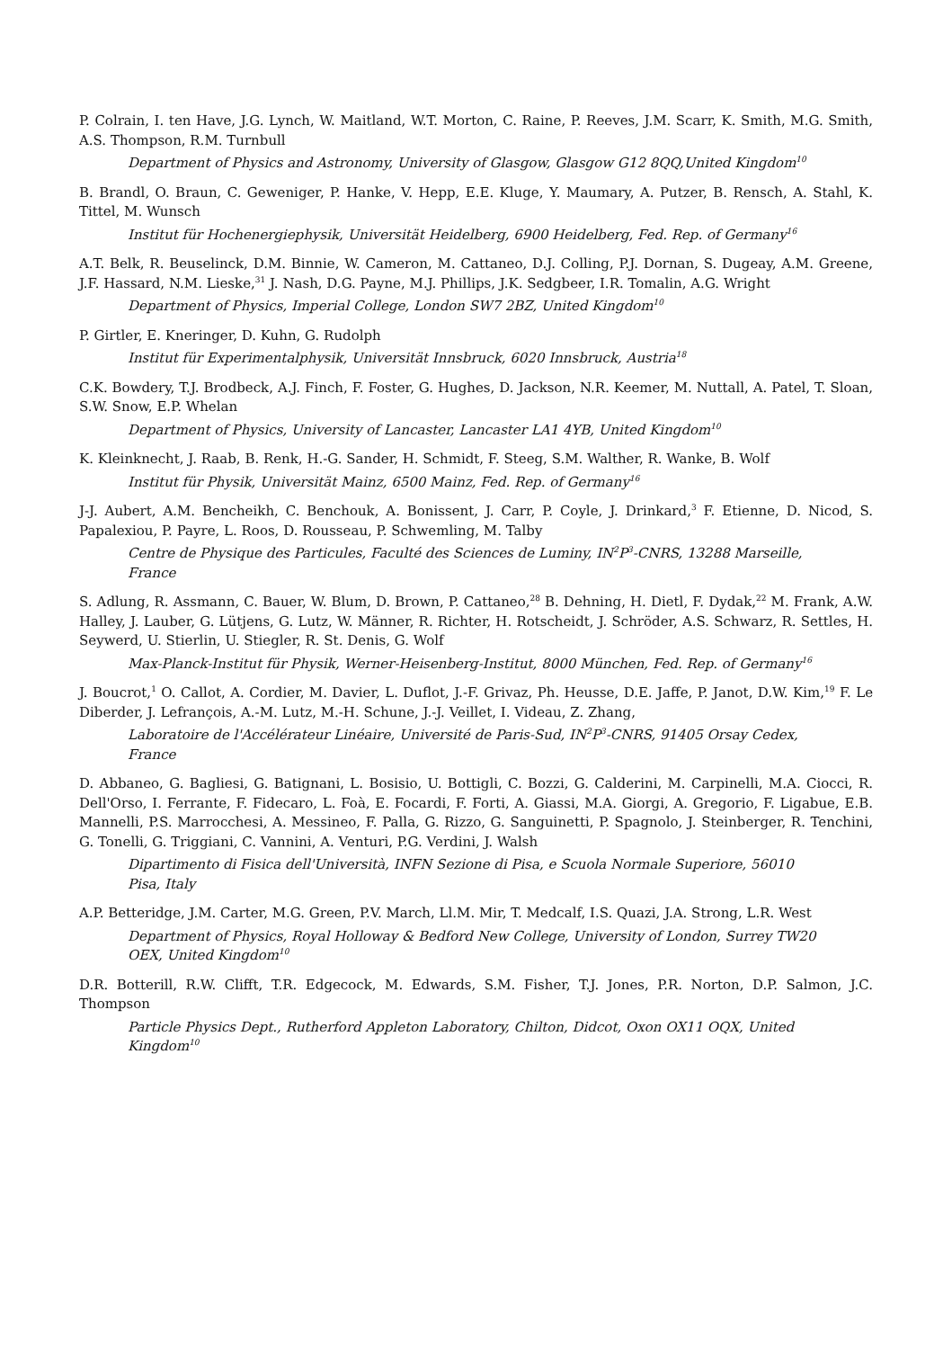P. Colrain, I. ten Have, J.G. Lynch, W. Maitland, W.T. Morton, C. Raine, P. Reeves, J.M. Scarr, K. Smith, M.G. Smith, A.S. Thompson, R.M. Turnbull
Department of Physics and Astronomy, University of Glasgow, Glasgow G12 8QQ,United Kingdom<sup>10</sup>
B. Brandl, O. Braun, C. Geweniger, P. Hanke, V. Hepp, E.E. Kluge, Y. Maumary, A. Putzer, B. Rensch, A. Stahl, K. Tittel, M. Wunsch
Institut für Hochenergiephysik, Universität Heidelberg, 6900 Heidelberg, Fed. Rep. of Germany<sup>16</sup>
A.T. Belk, R. Beuselinck, D.M. Binnie, W. Cameron, M. Cattaneo, D.J. Colling, P.J. Dornan, S. Dugeay, A.M. Greene, J.F. Hassard, N.M. Lieske,<sup>31</sup> J. Nash, D.G. Payne, M.J. Phillips, J.K. Sedgbeer, I.R. Tomalin, A.G. Wright
Department of Physics, Imperial College, London SW7 2BZ, United Kingdom<sup>10</sup>
P. Girtler, E. Kneringer, D. Kuhn, G. Rudolph
Institut für Experimentalphysik, Universität Innsbruck, 6020 Innsbruck, Austria<sup>18</sup>
C.K. Bowdery, T.J. Brodbeck, A.J. Finch, F. Foster, G. Hughes, D. Jackson, N.R. Keemer, M. Nuttall, A. Patel, T. Sloan, S.W. Snow, E.P. Whelan
Department of Physics, University of Lancaster, Lancaster LA1 4YB, United Kingdom<sup>10</sup>
K. Kleinknecht, J. Raab, B. Renk, H.-G. Sander, H. Schmidt, F. Steeg, S.M. Walther, R. Wanke, B. Wolf
Institut für Physik, Universität Mainz, 6500 Mainz, Fed. Rep. of Germany<sup>16</sup>
J-J. Aubert, A.M. Bencheikh, C. Benchouk, A. Bonissent, J. Carr, P. Coyle, J. Drinkard,<sup>3</sup> F. Etienne, D. Nicod, S. Papalexiou, P. Payre, L. Roos, D. Rousseau, P. Schwemling, M. Talby
Centre de Physique des Particules, Faculté des Sciences de Luminy, IN<sup>2</sup>P<sup>3</sup>-CNRS, 13288 Marseille, France
S. Adlung, R. Assmann, C. Bauer, W. Blum, D. Brown, P. Cattaneo,<sup>28</sup> B. Dehning, H. Dietl, F. Dydak,<sup>22</sup> M. Frank, A.W. Halley, J. Lauber, G. Lütjens, G. Lutz, W. Männer, R. Richter, H. Rotscheidt, J. Schröder, A.S. Schwarz, R. Settles, H. Seywerd, U. Stierlin, U. Stiegler, R. St. Denis, G. Wolf
Max-Planck-Institut für Physik, Werner-Heisenberg-Institut, 8000 München, Fed. Rep. of Germany<sup>16</sup>
J. Boucrot,<sup>1</sup> O. Callot, A. Cordier, M. Davier, L. Duflot, J.-F. Grivaz, Ph. Heusse, D.E. Jaffe, P. Janot, D.W. Kim,<sup>19</sup> F. Le Diberder, J. Lefrançois, A.-M. Lutz, M.-H. Schune, J.-J. Veillet, I. Videau, Z. Zhang,
Laboratoire de l'Accélérateur Linéaire, Université de Paris-Sud, IN<sup>2</sup>P<sup>3</sup>-CNRS, 91405 Orsay Cedex, France
D. Abbaneo, G. Bagliesi, G. Batignani, L. Bosisio, U. Bottigli, C. Bozzi, G. Calderini, M. Carpinelli, M.A. Ciocci, R. Dell'Orso, I. Ferrante, F. Fidecaro, L. Foà, E. Focardi, F. Forti, A. Giassi, M.A. Giorgi, A. Gregorio, F. Ligabue, E.B. Mannelli, P.S. Marrocchesi, A. Messineo, F. Palla, G. Rizzo, G. Sanguinetti, P. Spagnolo, J. Steinberger, R. Tenchini, G. Tonelli, G. Triggiani, C. Vannini, A. Venturi, P.G. Verdini, J. Walsh
Dipartimento di Fisica dell'Università, INFN Sezione di Pisa, e Scuola Normale Superiore, 56010 Pisa, Italy
A.P. Betteridge, J.M. Carter, M.G. Green, P.V. March, Ll.M. Mir, T. Medcalf, I.S. Quazi, J.A. Strong, L.R. West
Department of Physics, Royal Holloway & Bedford New College, University of London, Surrey TW20 OEX, United Kingdom<sup>10</sup>
D.R. Botterill, R.W. Clifft, T.R. Edgecock, M. Edwards, S.M. Fisher, T.J. Jones, P.R. Norton, D.P. Salmon, J.C. Thompson
Particle Physics Dept., Rutherford Appleton Laboratory, Chilton, Didcot, Oxon OX11 OQX, United Kingdom<sup>10</sup>